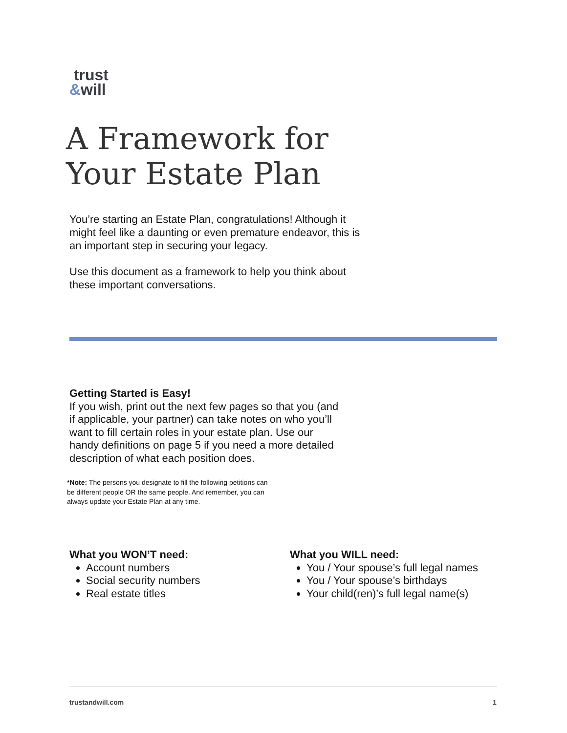trust
&will
A Framework for
Your Estate Plan
You’re starting an Estate Plan, congratulations! Although it might feel like a daunting or even premature endeavor, this is an important step in securing your legacy.
Use this document as a framework to help you think about these important conversations.
Getting Started is Easy!
If you wish, print out the next few pages so that you (and if applicable, your partner) can take notes on who you’ll want to fill certain roles in your estate plan. Use our handy definitions on page 5 if you need a more detailed description of what each position does.
*Note: The persons you designate to fill the following petitions can be different people OR the same people. And remember, you can always update your Estate Plan at any time.
What you WON’T need:
Account numbers
Social security numbers
Real estate titles
What you WILL need:
You / Your spouse’s full legal names
You / Your spouse’s birthdays
Your child(ren)’s full legal name(s)
trustandwill.com 1